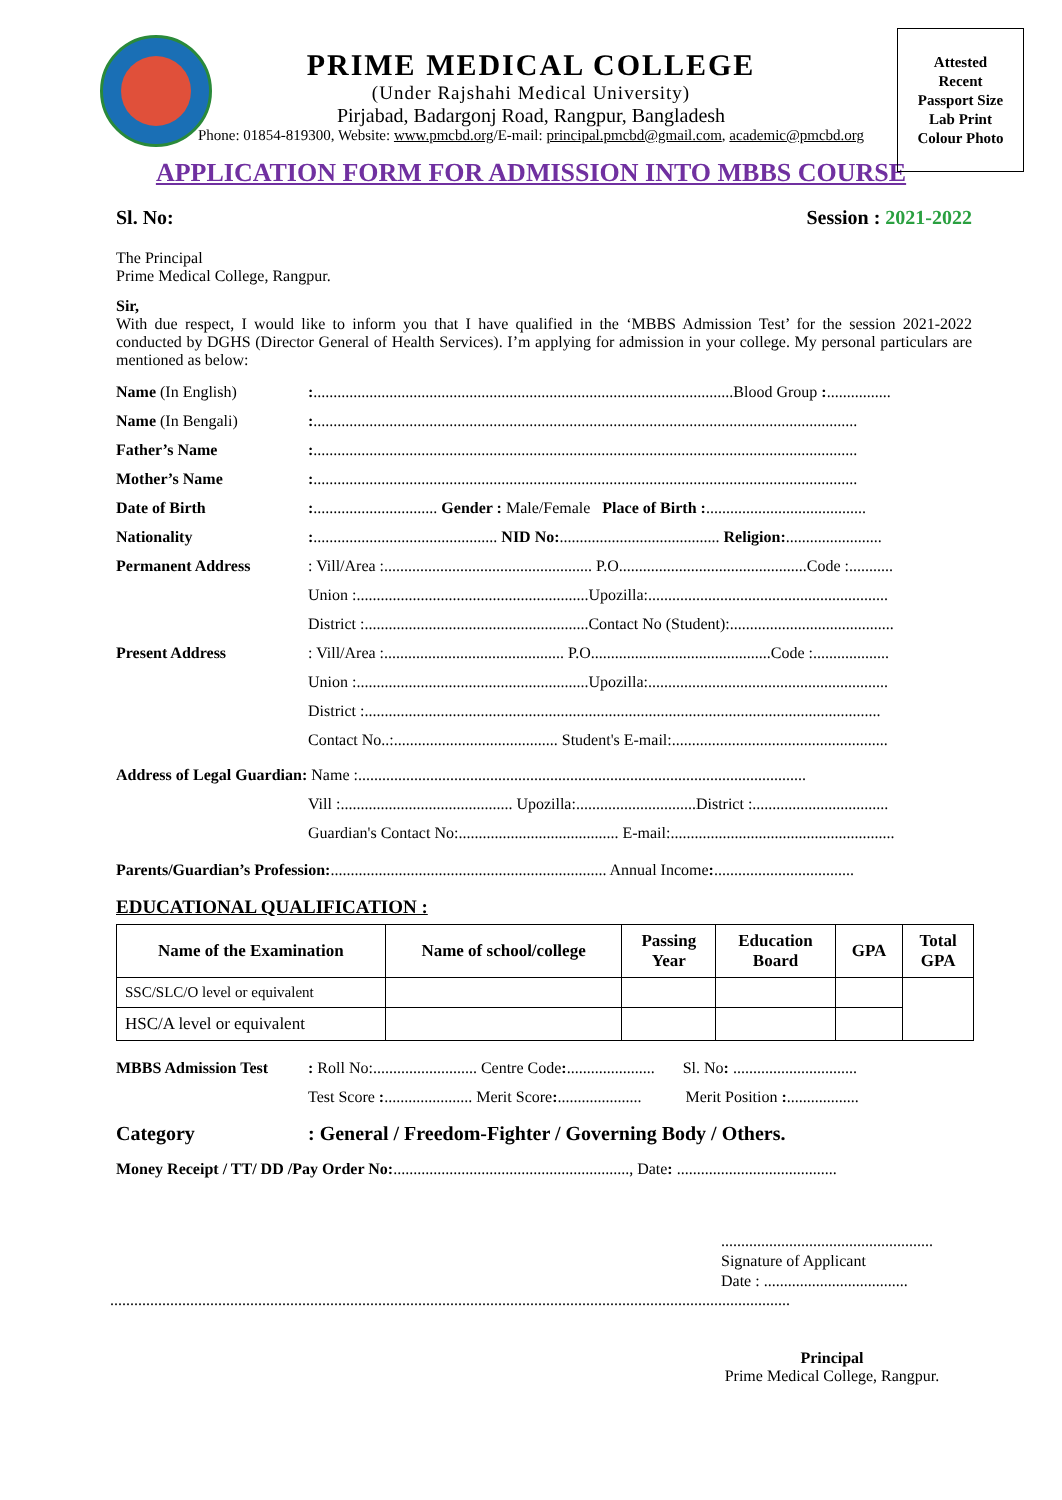Attested
Recent
Passport Size
Lab Print
Colour Photo
PRIME MEDICAL COLLEGE
(Under Rajshahi Medical University)
Pirjabad, Badargonj Road, Rangpur, Bangladesh
Phone: 01854-819300, Website: www.pmcbd.org/E-mail: principal.pmcbd@gmail.com, academic@pmcbd.org
APPLICATION FORM FOR ADMISSION INTO MBBS COURSE
Sl. No: Session : 2021-2022
The Principal
Prime Medical College, Rangpur.
Sir,
With due respect, I would like to inform you that I have qualified in the ‘MBBS Admission Test’ for the session 2021-2022 conducted by DGHS (Director General of Health Services). I’m applying for admission in your college. My personal particulars are mentioned as below:
Name (In English):.........................................................................................................Blood Group :................
Name (In Bengali):........................................................................................................................................
Father’s Name:........................................................................................................................................
Mother’s Name:........................................................................................................................................
Date of Birth:............................... Gender : Male/Female Place of Birth :........................................
Nationality:.............................................. NID No:........................................ Religion:........................
Permanent Address: Vill/Area :.................................................... P.O...............................................Code :...........
Union :..........................................................Upozilla:............................................................
District :........................................................Contact No (Student):.........................................
Present Address: Vill/Area :............................................. P.O.............................................Code :...................
Union :..........................................................Upozilla:............................................................
District :.................................................................................................................................
Contact No..:......................................... Student's E-mail:......................................................
Address of Legal Guardian: Name :................................................................................................................
Vill :........................................... Upozilla:..............................District :..................................
Guardian's Contact No:........................................ E-mail:........................................................
Parents/Guardian’s Profession:..................................................................... Annual Income:...................................
EDUCATIONAL QUALIFICATION :
| Name of the Examination | Name of school/college | Passing Year | Education Board | GPA | Total GPA |
| --- | --- | --- | --- | --- | --- |
| SSC/SLC/O level or equivalent | | | | | |
| HSC/A level or equivalent | | | | | |
MBBS Admission Test: Roll No:.......................... Centre Code:...................... Sl. No: ...............................
Test Score :...................... Merit Score:..................... Merit Position :..................
Category: General / Freedom-Fighter / Governing Body / Others.
Money Receipt / TT/ DD /Pay Order No:..........................................................., Date: ........................................
.....................................................
Signature of Applicant
Date : ....................................
..........................................................................................................................................................................
Principal
Prime Medical College, Rangpur.